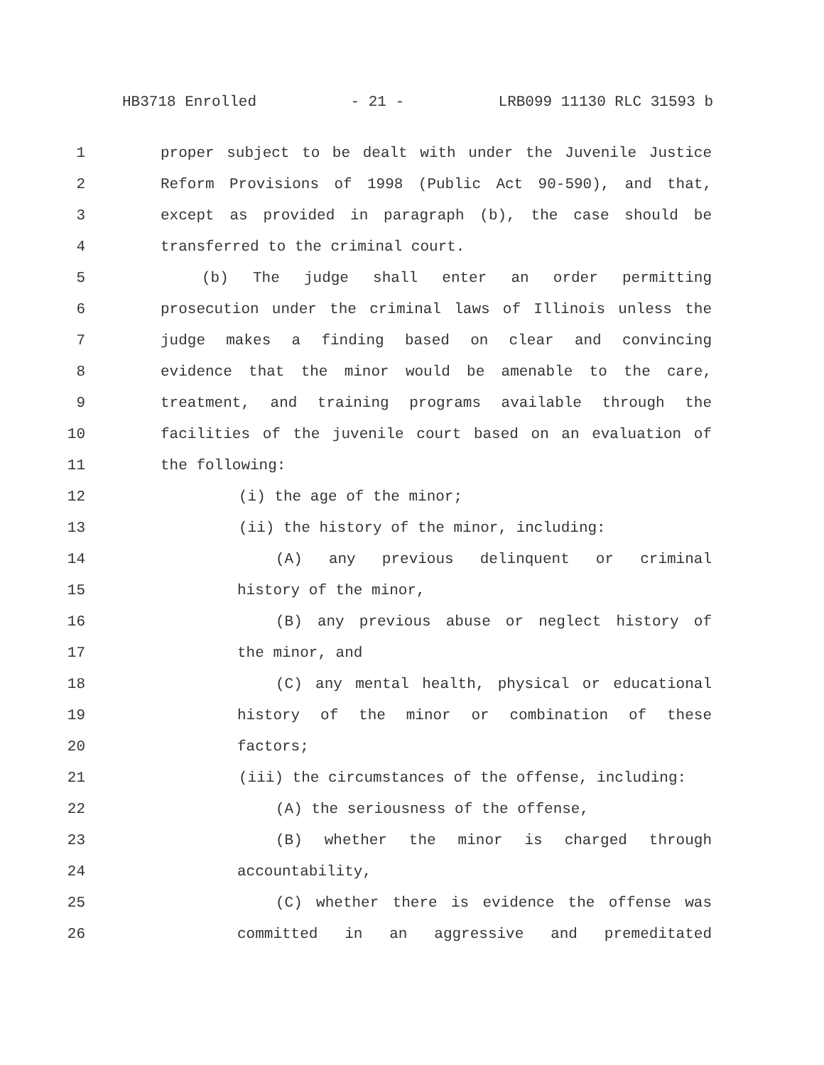HB3718 Enrolled - 21 - LRB099 11130 RLC 31593 b
1 proper subject to be dealt with under the Juvenile Justice
2 Reform Provisions of 1998 (Public Act 90-590), and that,
3 except as provided in paragraph (b), the case should be
4 transferred to the criminal court.
5 (b) The judge shall enter an order permitting
6 prosecution under the criminal laws of Illinois unless the
7 judge makes a finding based on clear and convincing
8 evidence that the minor would be amenable to the care,
9 treatment, and training programs available through the
10 facilities of the juvenile court based on an evaluation of
11 the following:
12 (i) the age of the minor;
13 (ii) the history of the minor, including:
14 (A) any previous delinquent or criminal
15 history of the minor,
16 (B) any previous abuse or neglect history of
17 the minor, and
18 (C) any mental health, physical or educational
19 history of the minor or combination of these
20 factors;
21 (iii) the circumstances of the offense, including:
22 (A) the seriousness of the offense,
23 (B) whether the minor is charged through
24 accountability,
25 (C) whether there is evidence the offense was
26 committed in an aggressive and premeditated